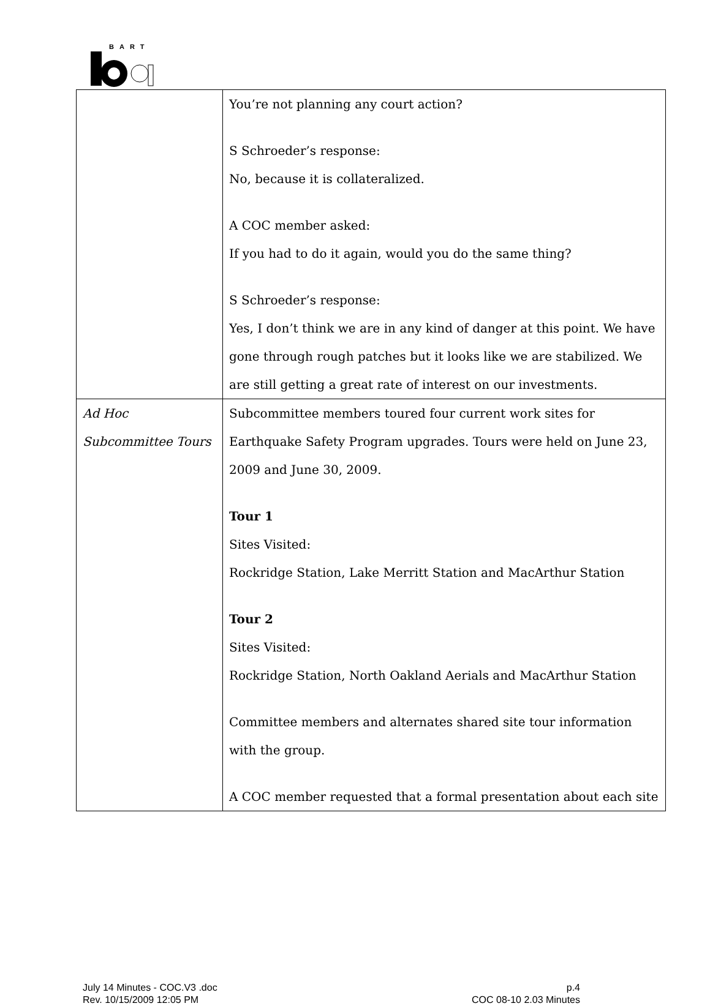BART
| | You’re not planning any court action? S Schroeder’s response: No, because it is collateralized. A COC member asked: If you had to do it again, would you do the same thing? S Schroeder’s response: Yes, I don’t think we are in any kind of danger at this point. We have gone through rough patches but it looks like we are stabilized. We are still getting a great rate of interest on our investments. |
| Ad Hoc Subcommittee Tours | Subcommittee members toured four current work sites for Earthquake Safety Program upgrades. Tours were held on June 23, 2009 and June 30, 2009. Tour 1 Sites Visited: Rockridge Station, Lake Merritt Station and MacArthur Station Tour 2 Sites Visited: Rockridge Station, North Oakland Aerials and MacArthur Station Committee members and alternates shared site tour information with the group. A COC member requested that a formal presentation about each site |
July 14 Minutes - COC.V3 .doc
Rev. 10/15/2009 12:05 PM
p.4
COC 08-10 2.03 Minutes